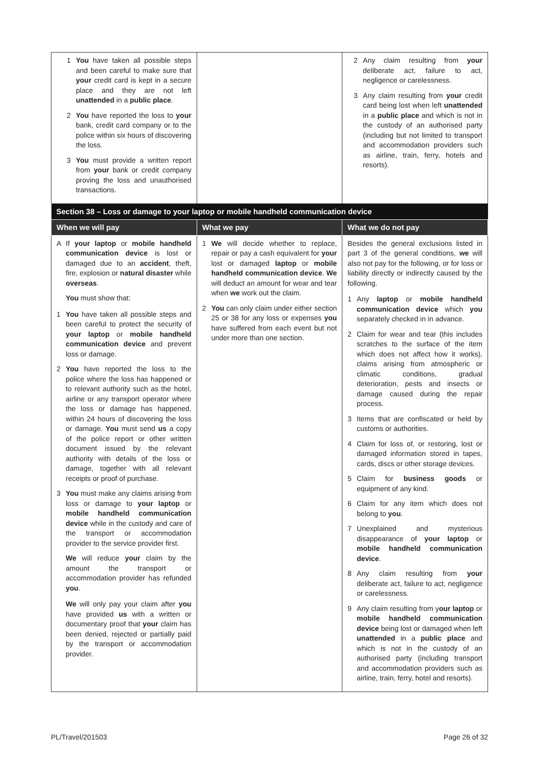| 1 You have taken all possible steps and been careful to make sure that your credit card is kept in a secure place and they are not left unattended in a public place . 2 You have reported the loss to your bank, credit card company or to the police within six hours of discovering the loss. 3 You must provide a written report from your bank or credit company proving the loss and unauthorised transactions. | | 2 Any claim resulting from your deliberate act, failure to act, negligence or carelessness. 3 Any claim resulting from your credit card being lost when left unattended in a public place and which is not in the custody of an authorised party (including but not limited to transport and accommodation providers such as airline, train, ferry, hotels and resorts). |
| Section 38 – Loss or damage to your laptop or mobile handheld communication device | | |
| When we will pay | What we pay | What we do not pay |
| A If your laptop or mobile handheld communication device is lost or damaged due to an accident , theft, fire, explosion or natural disaster while overseas . You must show that: 1 You have taken all possible steps and been careful to protect the security of your laptop or mobile handheld communication device and prevent loss or damage. 2 You have reported the loss to the police where the loss has happened or to relevant authority such as the hotel, airline or any transport operator where the loss or damage has happened, within 24 hours of discovering the loss or damage. You must send us a copy of the police report or other written document issued by the relevant authority with details of the loss or damage, together with all relevant receipts or proof of purchase. 3 You must make any claims arising from loss or damage to your laptop or mobile handheld communication device while in the custody and care of the transport or accommodation provider to the service provider first. We will reduce your claim by the amount the transport or accommodation provider has refunded you . We will only pay your claim after you have provided us with a written or documentary proof that your claim has been denied, rejected or partially paid by the transport or accommodation provider. | 1 We will decide whether to replace, repair or pay a cash equivalent for your lost or damaged laptop or mobile handheld communication device . We will deduct an amount for wear and tear when we work out the claim. 2 You can only claim under either section 25 or 38 for any loss or expenses you have suffered from each event but not under more than one section. | Besides the general exclusions listed in part 3 of the general conditions, we will also not pay for the following, or for loss or liability directly or indirectly caused by the following. 1 Any laptop or mobile handheld communication device which you separately checked in in advance. 2 Claim for wear and tear (this includes scratches to the surface of the item which does not affect how it works), claims arising from atmospheric or climatic conditions, gradual deterioration, pests and insects or damage caused during the repair process. 3 Items that are confiscated or held by customs or authorities. 4 Claim for loss of, or restoring, lost or damaged information stored in tapes, cards, discs or other storage devices. 5 Claim for business goods or equipment of any kind. 6 Claim for any item which does not belong to you . 7 Unexplained and mysterious disappearance of your laptop or mobile handheld communication device . 8 Any claim resulting from your deliberate act, failure to act, negligence or carelessness. 9 Any claim resulting from y our laptop or mobile handheld communication device being lost or damaged when left unattended in a public place and which is not in the custody of an authorised party (including transport and accommodation providers such as airline, train, ferry, hotel and resorts). |
PL/Travel/201503 Page 26 of 32